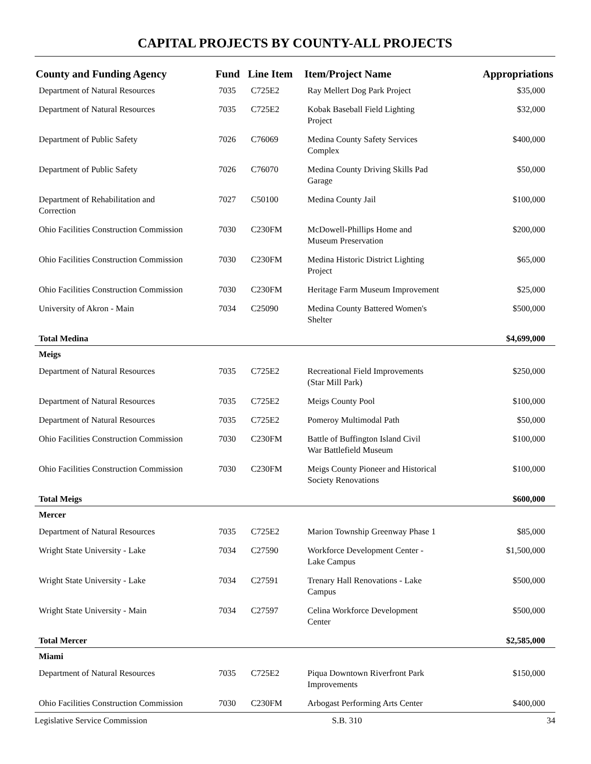CAPITAL PROJECTS BY COUNTY-ALL PROJECTS
| County and Funding Agency | Fund | Line Item | Item/Project Name | Appropriations |
| --- | --- | --- | --- | --- |
| Department of Natural Resources | 7035 | C725E2 | Ray Mellert Dog Park Project | $35,000 |
| Department of Natural Resources | 7035 | C725E2 | Kobak Baseball Field Lighting Project | $32,000 |
| Department of Public Safety | 7026 | C76069 | Medina County Safety Services Complex | $400,000 |
| Department of Public Safety | 7026 | C76070 | Medina County Driving Skills Pad Garage | $50,000 |
| Department of Rehabilitation and Correction | 7027 | C50100 | Medina County Jail | $100,000 |
| Ohio Facilities Construction Commission | 7030 | C230FM | McDowell-Phillips Home and Museum Preservation | $200,000 |
| Ohio Facilities Construction Commission | 7030 | C230FM | Medina Historic District Lighting Project | $65,000 |
| Ohio Facilities Construction Commission | 7030 | C230FM | Heritage Farm Museum Improvement | $25,000 |
| University of Akron - Main | 7034 | C25090 | Medina County Battered Women's Shelter | $500,000 |
| Total Medina | | | | $4,699,000 |
| Meigs | | | | |
| Department of Natural Resources | 7035 | C725E2 | Recreational Field Improvements (Star Mill Park) | $250,000 |
| Department of Natural Resources | 7035 | C725E2 | Meigs County Pool | $100,000 |
| Department of Natural Resources | 7035 | C725E2 | Pomeroy Multimodal Path | $50,000 |
| Ohio Facilities Construction Commission | 7030 | C230FM | Battle of Buffington Island Civil War Battlefield Museum | $100,000 |
| Ohio Facilities Construction Commission | 7030 | C230FM | Meigs County Pioneer and Historical Society Renovations | $100,000 |
| Total Meigs | | | | $600,000 |
| Mercer | | | | |
| Department of Natural Resources | 7035 | C725E2 | Marion Township Greenway Phase 1 | $85,000 |
| Wright State University - Lake | 7034 | C27590 | Workforce Development Center - Lake Campus | $1,500,000 |
| Wright State University - Lake | 7034 | C27591 | Trenary Hall Renovations - Lake Campus | $500,000 |
| Wright State University - Main | 7034 | C27597 | Celina Workforce Development Center | $500,000 |
| Total Mercer | | | | $2,585,000 |
| Miami | | | | |
| Department of Natural Resources | 7035 | C725E2 | Piqua Downtown Riverfront Park Improvements | $150,000 |
| Ohio Facilities Construction Commission | 7030 | C230FM | Arbogast Performing Arts Center | $400,000 |
Legislative Service Commission S.B. 310 34